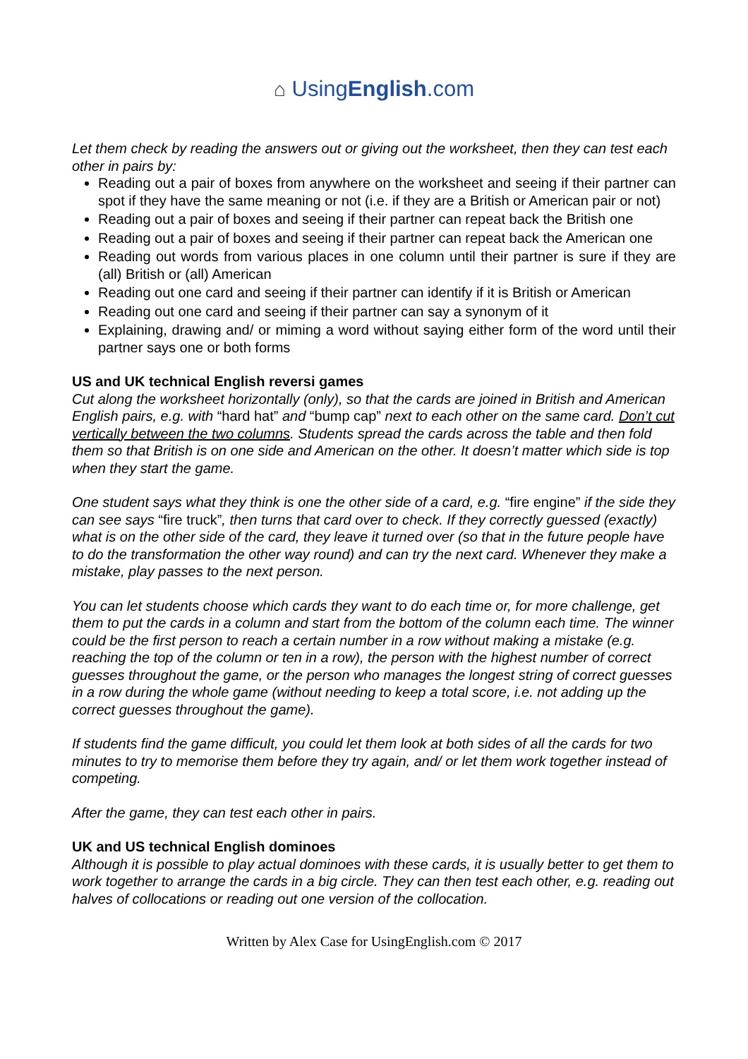⌂ UsingEnglish.com
Let them check by reading the answers out or giving out the worksheet, then they can test each other in pairs by:
Reading out a pair of boxes from anywhere on the worksheet and seeing if their partner can spot if they have the same meaning or not (i.e. if they are a British or American pair or not)
Reading out a pair of boxes and seeing if their partner can repeat back the British one
Reading out a pair of boxes and seeing if their partner can repeat back the American one
Reading out words from various places in one column until their partner is sure if they are (all) British or (all) American
Reading out one card and seeing if their partner can identify if it is British or American
Reading out one card and seeing if their partner can say a synonym of it
Explaining, drawing and/ or miming a word without saying either form of the word until their partner says one or both forms
US and UK technical English reversi games
Cut along the worksheet horizontally (only), so that the cards are joined in British and American English pairs, e.g. with “hard hat” and “bump cap” next to each other on the same card. Don’t cut vertically between the two columns. Students spread the cards across the table and then fold them so that British is on one side and American on the other. It doesn’t matter which side is top when they start the game.
One student says what they think is one the other side of a card, e.g. “fire engine” if the side they can see says “fire truck”, then turns that card over to check. If they correctly guessed (exactly) what is on the other side of the card, they leave it turned over (so that in the future people have to do the transformation the other way round) and can try the next card. Whenever they make a mistake, play passes to the next person.
You can let students choose which cards they want to do each time or, for more challenge, get them to put the cards in a column and start from the bottom of the column each time. The winner could be the first person to reach a certain number in a row without making a mistake (e.g. reaching the top of the column or ten in a row), the person with the highest number of correct guesses throughout the game, or the person who manages the longest string of correct guesses in a row during the whole game (without needing to keep a total score, i.e. not adding up the correct guesses throughout the game).
If students find the game difficult, you could let them look at both sides of all the cards for two minutes to try to memorise them before they try again, and/ or let them work together instead of competing.
After the game, they can test each other in pairs.
UK and US technical English dominoes
Although it is possible to play actual dominoes with these cards, it is usually better to get them to work together to arrange the cards in a big circle. They can then test each other, e.g. reading out halves of collocations or reading out one version of the collocation.
Written by Alex Case for UsingEnglish.com © 2017